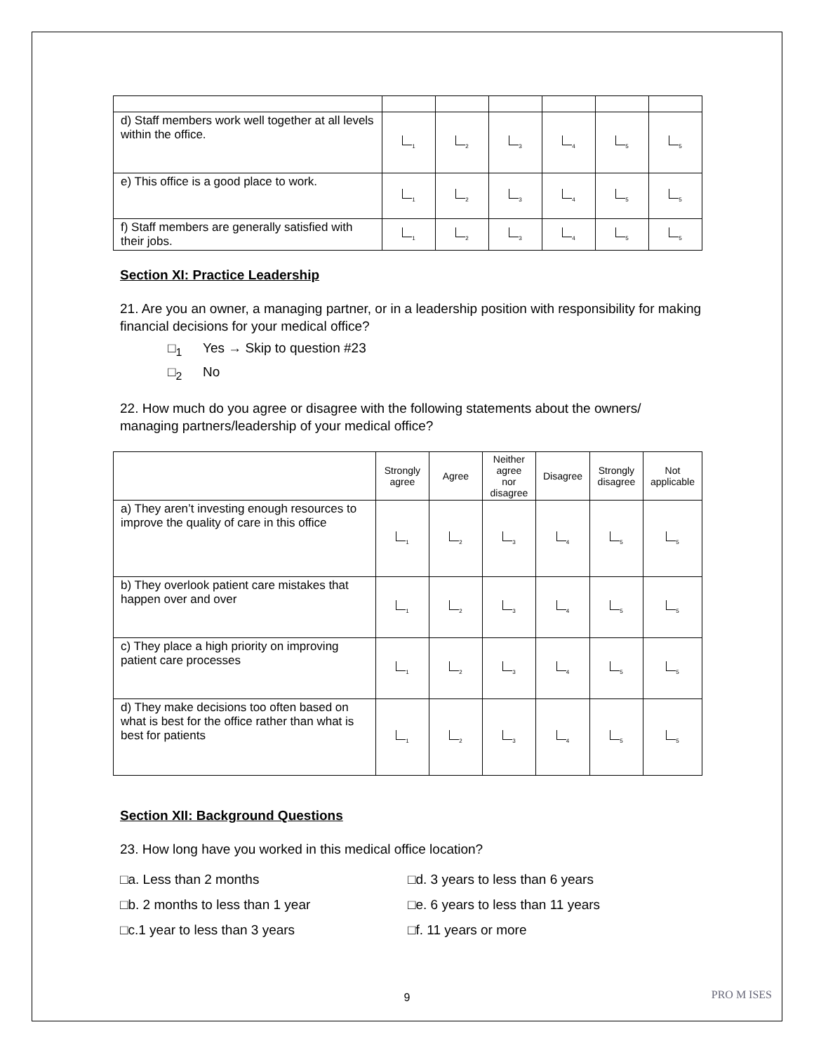| d) Staff members work well together at all levels within the office. | <sub>1</sub> | <sub>2</sub> | <sub>3</sub> | <sub>4</sub> | <sub>5</sub> | <sub>5</sub> |
| e) This office is a good place to work. | <sub>1</sub> | <sub>2</sub> | <sub>3</sub> | <sub>4</sub> | <sub>5</sub> | <sub>5</sub> |
| f) Staff members are generally satisfied with their jobs. | <sub>1</sub> | <sub>2</sub> | <sub>3</sub> | <sub>4</sub> | <sub>5</sub> | <sub>5</sub> |
Section XI: Practice Leadership
21. Are you an owner, a managing partner, or in a leadership position with responsibility for making financial decisions for your medical office?
□<sub>1</sub> Yes → Skip to question #23
□<sub>2</sub> No
22. How much do you agree or disagree with the following statements about the owners/ managing partners/leadership of your medical office?
| | Strongly agree | Agree | Neither agree nor disagree | Disagree | Strongly disagree | Not applicable |
| --- | --- | --- | --- | --- | --- | --- |
| a) They aren’t investing enough resources to improve the quality of care in this office | <sub>1</sub> | <sub>2</sub> | <sub>3</sub> | <sub>4</sub> | <sub>5</sub> | <sub>5</sub> |
| b) They overlook patient care mistakes that happen over and over | <sub>1</sub> | <sub>2</sub> | <sub>3</sub> | <sub>4</sub> | <sub>5</sub> | <sub>5</sub> |
| c) They place a high priority on improving patient care processes | <sub>1</sub> | <sub>2</sub> | <sub>3</sub> | <sub>4</sub> | <sub>5</sub> | <sub>5</sub> |
| d) They make decisions too often based on what is best for the office rather than what is best for patients | <sub>1</sub> | <sub>2</sub> | <sub>3</sub> | <sub>4</sub> | <sub>5</sub> | <sub>5</sub> |
Section XII: Background Questions
23. How long have you worked in this medical office location?
□a. Less than 2 months
□d. 3 years to less than 6 years
□b. 2 months to less than 1 year
□e. 6 years to less than 11 years
□c.1 year to less than 3 years
□f. 11 years or more
9 PRO M ISES